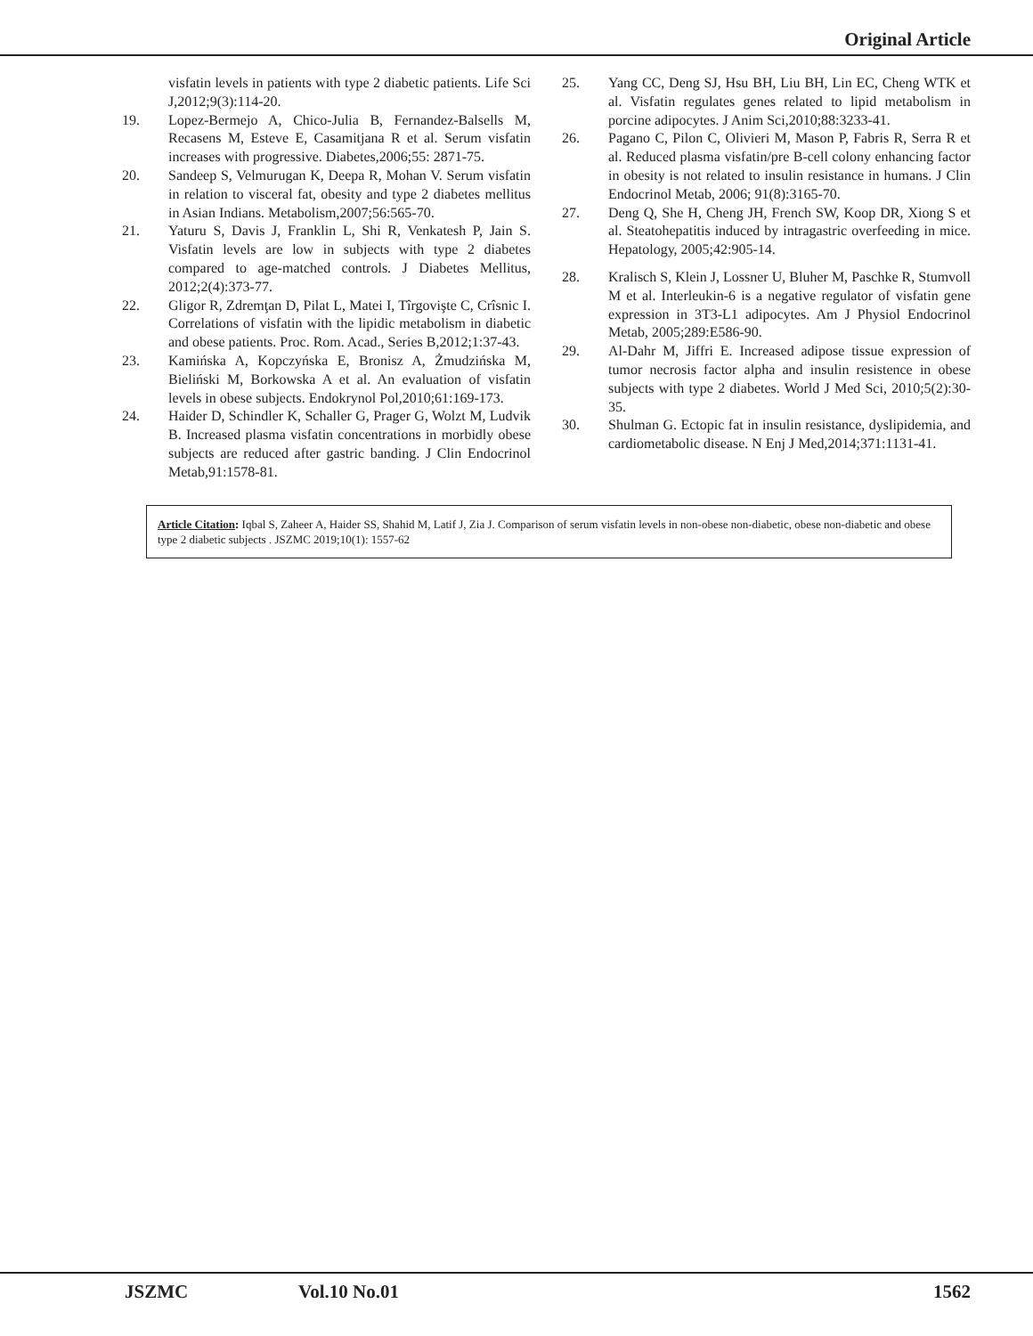Original Article
visfatin levels in patients with type 2 diabetic patients. Life Sci J,2012;9(3):114-20.
19. Lopez-Bermejo A, Chico-Julia B, Fernandez-Balsells M, Recasens M, Esteve E, Casamitjana R et al. Serum visfatin increases with progressive. Diabetes,2006;55: 2871-75.
20. Sandeep S, Velmurugan K, Deepa R, Mohan V. Serum visfatin in relation to visceral fat, obesity and type 2 diabetes mellitus in Asian Indians. Metabolism,2007;56:565-70.
21. Yaturu S, Davis J, Franklin L, Shi R, Venkatesh P, Jain S. Visfatin levels are low in subjects with type 2 diabetes compared to age-matched controls. J Diabetes Mellitus, 2012;2(4):373-77.
22. Gligor R, Zdremţan D, Pilat L, Matei I, Tîrgovişte C, Crîsnic I. Correlations of visfatin with the lipidic metabolism in diabetic and obese patients. Proc. Rom. Acad., Series B,2012;1:37-43.
23. Kamińska A, Kopczyńska E, Bronisz A, Żmudzińska M, Bieliński M, Borkowska A et al. An evaluation of visfatin levels in obese subjects. Endokrynol Pol,2010;61:169-173.
24. Haider D, Schindler K, Schaller G, Prager G, Wolzt M, Ludvik B. Increased plasma visfatin concentrations in morbidly obese subjects are reduced after gastric banding. J Clin Endocrinol Metab,91:1578-81.
25. Yang CC, Deng SJ, Hsu BH, Liu BH, Lin EC, Cheng WTK et al. Visfatin regulates genes related to lipid metabolism in porcine adipocytes. J Anim Sci,2010;88:3233-41.
26. Pagano C, Pilon C, Olivieri M, Mason P, Fabris R, Serra R et al. Reduced plasma visfatin/pre B-cell colony enhancing factor in obesity is not related to insulin resistance in humans. J Clin Endocrinol Metab, 2006; 91(8):3165-70.
27. Deng Q, She H, Cheng JH, French SW, Koop DR, Xiong S et al. Steatohepatitis induced by intragastric overfeeding in mice. Hepatology, 2005;42:905-14.
28. Kralisch S, Klein J, Lossner U, Bluher M, Paschke R, Stumvoll M et al. Interleukin-6 is a negative regulator of visfatin gene expression in 3T3-L1 adipocytes. Am J Physiol Endocrinol Metab, 2005;289:E586-90.
29. Al-Dahr M, Jiffri E. Increased adipose tissue expression of tumor necrosis factor alpha and insulin resistence in obese subjects with type 2 diabetes. World J Med Sci, 2010;5(2):30-35.
30. Shulman G. Ectopic fat in insulin resistance, dyslipidemia, and cardiometabolic disease. N Enj J Med,2014;371:1131-41.
Article Citation: Iqbal S, Zaheer A, Haider SS, Shahid M, Latif J, Zia J. Comparison of serum visfatin levels in non-obese non-diabetic, obese non-diabetic and obese type 2 diabetic subjects . JSZMC 2019;10(1): 1557-62
JSZMC Vol.10 No.01 1562